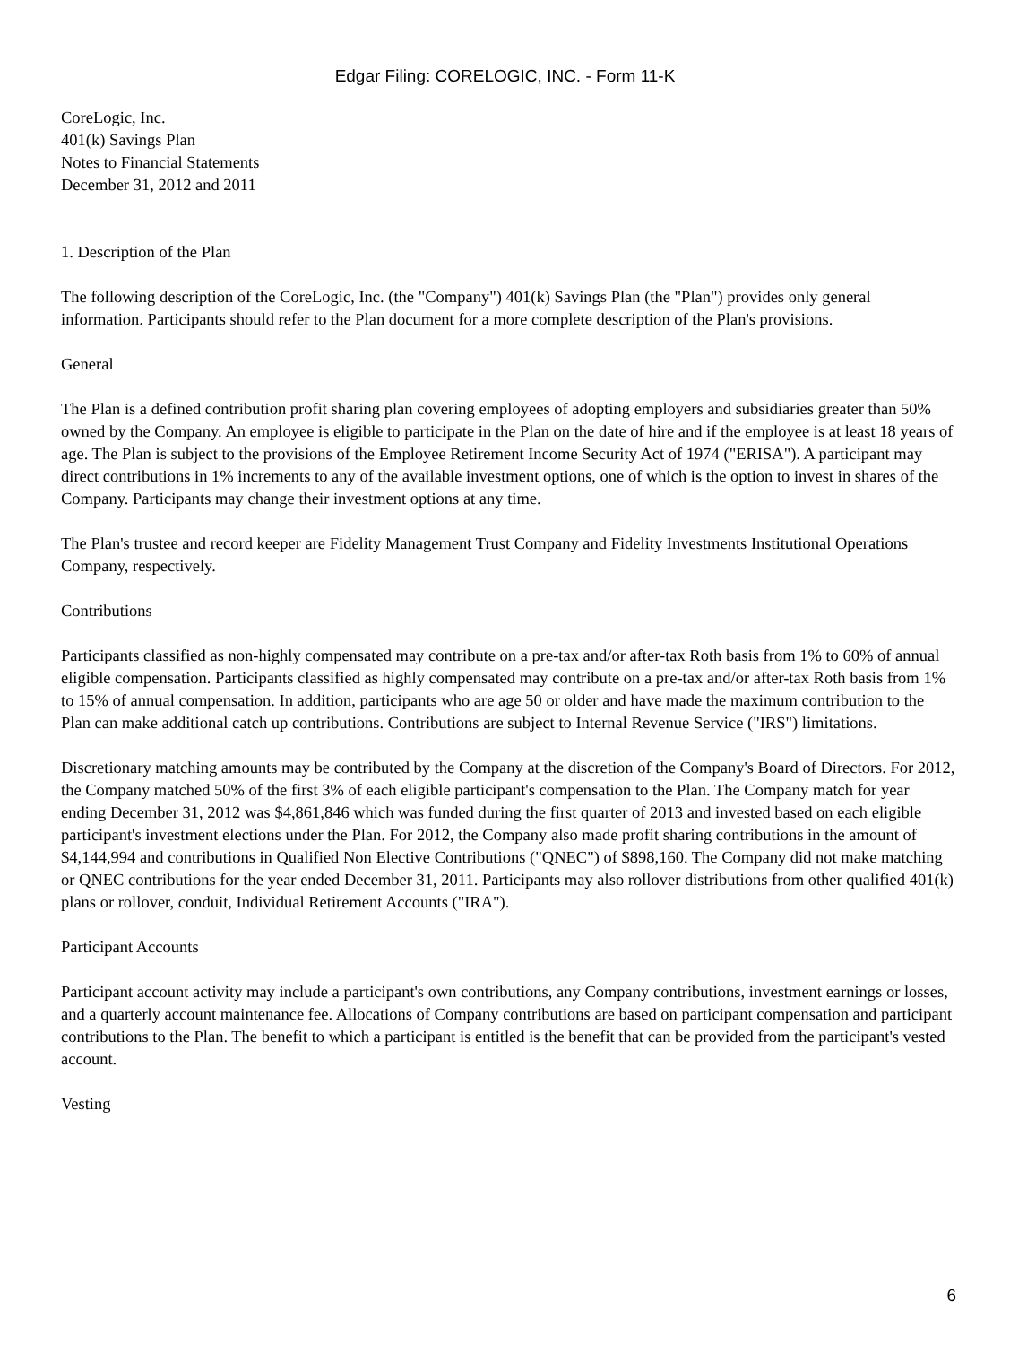Edgar Filing: CORELOGIC, INC. - Form 11-K
CoreLogic, Inc.
401(k) Savings Plan
Notes to Financial Statements
December 31, 2012 and 2011
1. Description of the Plan
The following description of the CoreLogic, Inc. (the "Company") 401(k) Savings Plan (the "Plan") provides only general information. Participants should refer to the Plan document for a more complete description of the Plan's provisions.
General
The Plan is a defined contribution profit sharing plan covering employees of adopting employers and subsidiaries greater than 50% owned by the Company. An employee is eligible to participate in the Plan on the date of hire and if the employee is at least 18 years of age. The Plan is subject to the provisions of the Employee Retirement Income Security Act of 1974 ("ERISA"). A participant may direct contributions in 1% increments to any of the available investment options, one of which is the option to invest in shares of the Company. Participants may change their investment options at any time.
The Plan's trustee and record keeper are Fidelity Management Trust Company and Fidelity Investments Institutional Operations Company, respectively.
Contributions
Participants classified as non-highly compensated may contribute on a pre-tax and/or after-tax Roth basis from 1% to 60% of annual eligible compensation. Participants classified as highly compensated may contribute on a pre-tax and/or after-tax Roth basis from 1% to 15% of annual compensation. In addition, participants who are age 50 or older and have made the maximum contribution to the Plan can make additional catch up contributions. Contributions are subject to Internal Revenue Service ("IRS") limitations.
Discretionary matching amounts may be contributed by the Company at the discretion of the Company's Board of Directors. For 2012, the Company matched 50% of the first 3% of each eligible participant's compensation to the Plan. The Company match for year ending December 31, 2012 was $4,861,846 which was funded during the first quarter of 2013 and invested based on each eligible participant's investment elections under the Plan. For 2012, the Company also made profit sharing contributions in the amount of $4,144,994 and contributions in Qualified Non Elective Contributions ("QNEC") of $898,160. The Company did not make matching or QNEC contributions for the year ended December 31, 2011. Participants may also rollover distributions from other qualified 401(k) plans or rollover, conduit, Individual Retirement Accounts ("IRA").
Participant Accounts
Participant account activity may include a participant's own contributions, any Company contributions, investment earnings or losses, and a quarterly account maintenance fee. Allocations of Company contributions are based on participant compensation and participant contributions to the Plan. The benefit to which a participant is entitled is the benefit that can be provided from the participant's vested account.
Vesting
6